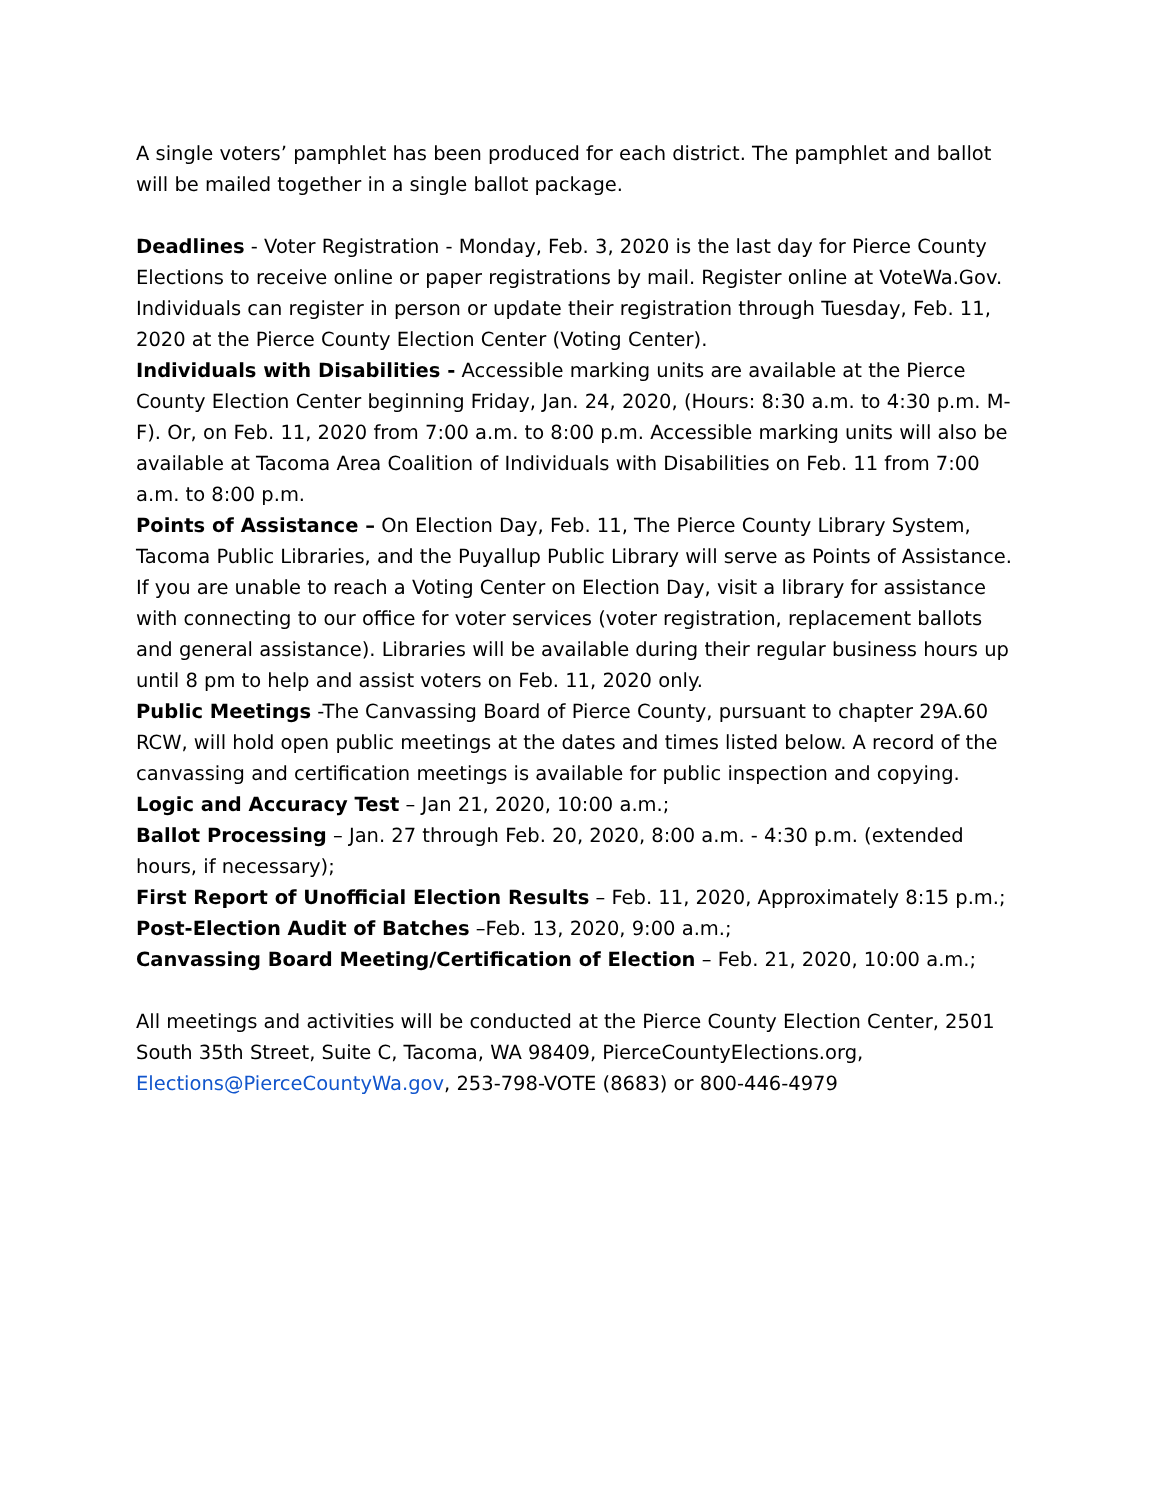A single voters’ pamphlet has been produced for each district. The pamphlet and ballot will be mailed together in a single ballot package.
Deadlines - Voter Registration - Monday, Feb. 3, 2020 is the last day for Pierce County Elections to receive online or paper registrations by mail. Register online at VoteWa.Gov. Individuals can register in person or update their registration through Tuesday, Feb. 11, 2020 at the Pierce County Election Center (Voting Center).
Individuals with Disabilities - Accessible marking units are available at the Pierce County Election Center beginning Friday, Jan. 24, 2020, (Hours: 8:30 a.m. to 4:30 p.m. M-F). Or, on Feb. 11, 2020 from 7:00 a.m. to 8:00 p.m. Accessible marking units will also be available at Tacoma Area Coalition of Individuals with Disabilities on Feb. 11 from 7:00 a.m. to 8:00 p.m.
Points of Assistance – On Election Day, Feb. 11, The Pierce County Library System, Tacoma Public Libraries, and the Puyallup Public Library will serve as Points of Assistance. If you are unable to reach a Voting Center on Election Day, visit a library for assistance with connecting to our office for voter services (voter registration, replacement ballots and general assistance). Libraries will be available during their regular business hours up until 8 pm to help and assist voters on Feb. 11, 2020 only.
Public Meetings -The Canvassing Board of Pierce County, pursuant to chapter 29A.60 RCW, will hold open public meetings at the dates and times listed below. A record of the canvassing and certification meetings is available for public inspection and copying.
Logic and Accuracy Test – Jan 21, 2020, 10:00 a.m.;
Ballot Processing – Jan. 27 through Feb. 20, 2020, 8:00 a.m. - 4:30 p.m. (extended hours, if necessary);
First Report of Unofficial Election Results – Feb. 11, 2020, Approximately 8:15 p.m.;
Post-Election Audit of Batches –Feb. 13, 2020, 9:00 a.m.;
Canvassing Board Meeting/Certification of Election – Feb. 21, 2020, 10:00 a.m.;
All meetings and activities will be conducted at the Pierce County Election Center, 2501 South 35th Street, Suite C, Tacoma, WA 98409, PierceCountyElections.org, Elections@PierceCountyWa.gov, 253-798-VOTE (8683) or 800-446-4979